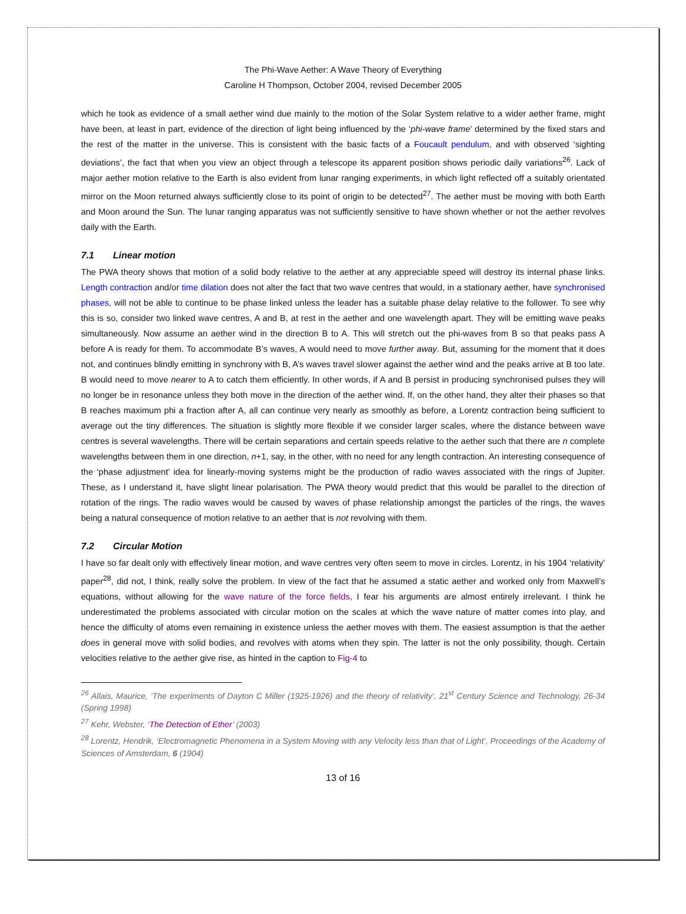The Phi-Wave Aether: A Wave Theory of Everything
Caroline H Thompson, October 2004, revised December 2005
which he took as evidence of a small aether wind due mainly to the motion of the Solar System relative to a wider aether frame, might have been, at least in part, evidence of the direction of light being influenced by the ‘phi-wave frame’ determined by the fixed stars and the rest of the matter in the universe. This is consistent with the basic facts of a Foucault pendulum, and with observed ‘sighting deviations’, the fact that when you view an object through a telescope its apparent position shows periodic daily variations<sup>26</sup>. Lack of major aether motion relative to the Earth is also evident from lunar ranging experiments, in which light reflected off a suitably orientated mirror on the Moon returned always sufficiently close to its point of origin to be detected<sup>27</sup>. The aether must be moving with both Earth and Moon around the Sun. The lunar ranging apparatus was not sufficiently sensitive to have shown whether or not the aether revolves daily with the Earth.
7.1 Linear motion
The PWA theory shows that motion of a solid body relative to the aether at any appreciable speed will destroy its internal phase links. Length contraction and/or time dilation does not alter the fact that two wave centres that would, in a stationary aether, have synchronised phases, will not be able to continue to be phase linked unless the leader has a suitable phase delay relative to the follower. To see why this is so, consider two linked wave centres, A and B, at rest in the aether and one wavelength apart. They will be emitting wave peaks simultaneously. Now assume an aether wind in the direction B to A. This will stretch out the phi-waves from B so that peaks pass A before A is ready for them. To accommodate B’s waves, A would need to move further away. But, assuming for the moment that it does not, and continues blindly emitting in synchrony with B, A’s waves travel slower against the aether wind and the peaks arrive at B too late. B would need to move nearer to A to catch them efficiently. In other words, if A and B persist in producing synchronised pulses they will no longer be in resonance unless they both move in the direction of the aether wind. If, on the other hand, they alter their phases so that B reaches maximum phi a fraction after A, all can continue very nearly as smoothly as before, a Lorentz contraction being sufficient to average out the tiny differences. The situation is slightly more flexible if we consider larger scales, where the distance between wave centres is several wavelengths. There will be certain separations and certain speeds relative to the aether such that there are n complete wavelengths between them in one direction, n+1, say, in the other, with no need for any length contraction. An interesting consequence of the ‘phase adjustment’ idea for linearly-moving systems might be the production of radio waves associated with the rings of Jupiter. These, as I understand it, have slight linear polarisation. The PWA theory would predict that this would be parallel to the direction of rotation of the rings. The radio waves would be caused by waves of phase relationship amongst the particles of the rings, the waves being a natural consequence of motion relative to an aether that is not revolving with them.
7.2 Circular Motion
I have so far dealt only with effectively linear motion, and wave centres very often seem to move in circles. Lorentz, in his 1904 ‘relativity’ paper<sup>28</sup>, did not, I think, really solve the problem. In view of the fact that he assumed a static aether and worked only from Maxwell’s equations, without allowing for the wave nature of the force fields, I fear his arguments are almost entirely irrelevant. I think he underestimated the problems associated with circular motion on the scales at which the wave nature of matter comes into play, and hence the difficulty of atoms even remaining in existence unless the aether moves with them. The easiest assumption is that the aether does in general move with solid bodies, and revolves with atoms when they spin. The latter is not the only possibility, though. Certain velocities relative to the aether give rise, as hinted in the caption to Fig-4 to
<sup>26</sup> Allais, Maurice, ‘The experiments of Dayton C Miller (1925-1926) and the theory of relativity’, 21<sup>st</sup> Century Science and Technology, 26-34 (Spring 1998)
<sup>27</sup> Kehr, Webster, ‘The Detection of Ether’ (2003)
<sup>28</sup> Lorentz, Hendrik, ‘Electromagnetic Phenomena in a System Moving with any Velocity less than that of Light’, Proceedings of the Academy of Sciences of Amsterdam, 6 (1904)
13 of 16